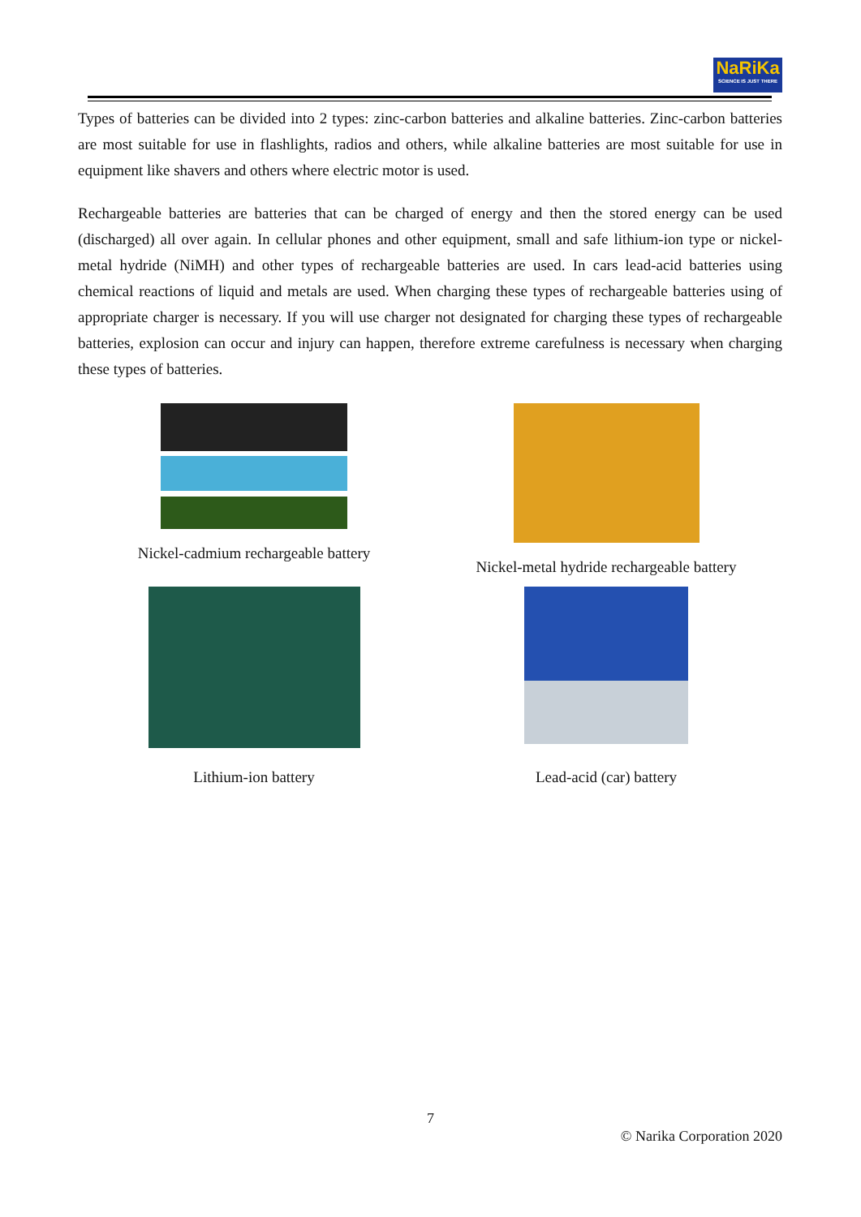NaRiKa
SCIENCE IS JUST THERE
Types of batteries can be divided into 2 types: zinc-carbon batteries and alkaline batteries. Zinc-carbon batteries are most suitable for use in flashlights, radios and others, while alkaline batteries are most suitable for use in equipment like shavers and others where electric motor is used.
Rechargeable batteries are batteries that can be charged of energy and then the stored energy can be used (discharged) all over again. In cellular phones and other equipment, small and safe lithium-ion type or nickel-metal hydride (NiMH) and other types of rechargeable batteries are used. In cars lead-acid batteries using chemical reactions of liquid and metals are used. When charging these types of rechargeable batteries using of appropriate charger is necessary. If you will use charger not designated for charging these types of rechargeable batteries, explosion can occur and injury can happen, therefore extreme carefulness is necessary when charging these types of batteries.
Nickel-cadmium rechargeable battery
Nickel-metal hydride rechargeable battery
Lithium-ion battery
Lead-acid (car) battery
7
© Narika Corporation 2020